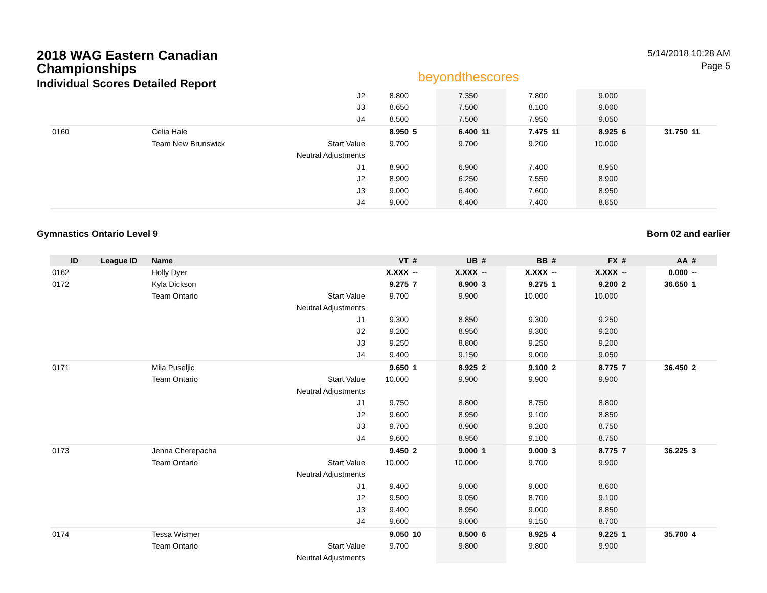2018 WAG Eastern Canadian
Championships
Individual Scores Detailed Report
beyondthescores
5/14/2018 10:28 AM
Page 5
| | | | J2 | 8.800 | | 7.350 | | 7.800 | | 9.000 | | | |
| | | | J3 | 8.650 | | 7.500 | | 8.100 | | 9.000 | | | |
| | | | J4 | 8.500 | | 7.500 | | 7.950 | | 9.050 | | | |
| 0160 | | Celia Hale | | 8.950 | 5 | 6.400 | 11 | 7.475 | 11 | 8.925 | 6 | 31.750 | 11 |
| | | Team New Brunswick | Start Value | 9.700 | | 9.700 | | 9.200 | | 10.000 | | | |
| | | | Neutral Adjustments | | | | | | | | | | |
| | | | J1 | 8.900 | | 6.900 | | 7.400 | | 8.950 | | | |
| | | | J2 | 8.900 | | 6.250 | | 7.550 | | 8.900 | | | |
| | | | J3 | 9.000 | | 6.400 | | 7.600 | | 8.950 | | | |
| | | | J4 | 9.000 | | 6.400 | | 7.400 | | 8.850 | | | |
Gymnastics Ontario Level 9 Born 02 and earlier
| ID | League ID | Name | | VT | # | UB | # | BB | # | FX | # | AA | # |
| --- | --- | --- | --- | --- | --- | --- | --- | --- | --- | --- | --- | --- | --- |
| 0162 | | Holly Dyer | | X.XXX | -- | X.XXX | -- | X.XXX | -- | X.XXX | -- | 0.000 | -- |
| 0172 | | Kyla Dickson | | 9.275 | 7 | 8.900 | 3 | 9.275 | 1 | 9.200 | 2 | 36.650 | 1 |
| | | Team Ontario | Start Value | 9.700 | | 9.900 | | 10.000 | | 10.000 | | | |
| | | | Neutral Adjustments | | | | | | | | | | |
| | | | J1 | 9.300 | | 8.850 | | 9.300 | | 9.250 | | | |
| | | | J2 | 9.200 | | 8.950 | | 9.300 | | 9.200 | | | |
| | | | J3 | 9.250 | | 8.800 | | 9.250 | | 9.200 | | | |
| | | | J4 | 9.400 | | 9.150 | | 9.000 | | 9.050 | | | |
| 0171 | | Mila Puseljic | | 9.650 | 1 | 8.925 | 2 | 9.100 | 2 | 8.775 | 7 | 36.450 | 2 |
| | | Team Ontario | Start Value | 10.000 | | 9.900 | | 9.900 | | 9.900 | | | |
| | | | Neutral Adjustments | | | | | | | | | | |
| | | | J1 | 9.750 | | 8.800 | | 8.750 | | 8.800 | | | |
| | | | J2 | 9.600 | | 8.950 | | 9.100 | | 8.850 | | | |
| | | | J3 | 9.700 | | 8.900 | | 9.200 | | 8.750 | | | |
| | | | J4 | 9.600 | | 8.950 | | 9.100 | | 8.750 | | | |
| 0173 | | Jenna Cherepacha | | 9.450 | 2 | 9.000 | 1 | 9.000 | 3 | 8.775 | 7 | 36.225 | 3 |
| | | Team Ontario | Start Value | 10.000 | | 10.000 | | 9.700 | | 9.900 | | | |
| | | | Neutral Adjustments | | | | | | | | | | |
| | | | J1 | 9.400 | | 9.000 | | 9.000 | | 8.600 | | | |
| | | | J2 | 9.500 | | 9.050 | | 8.700 | | 9.100 | | | |
| | | | J3 | 9.400 | | 8.950 | | 9.000 | | 8.850 | | | |
| | | | J4 | 9.600 | | 9.000 | | 9.150 | | 8.700 | | | |
| 0174 | | Tessa Wismer | | 9.050 | 10 | 8.500 | 6 | 8.925 | 4 | 9.225 | 1 | 35.700 | 4 |
| | | Team Ontario | Start Value | 9.700 | | 9.800 | | 9.800 | | 9.900 | | | |
| | | | Neutral Adjustments | | | | | | | | | | |